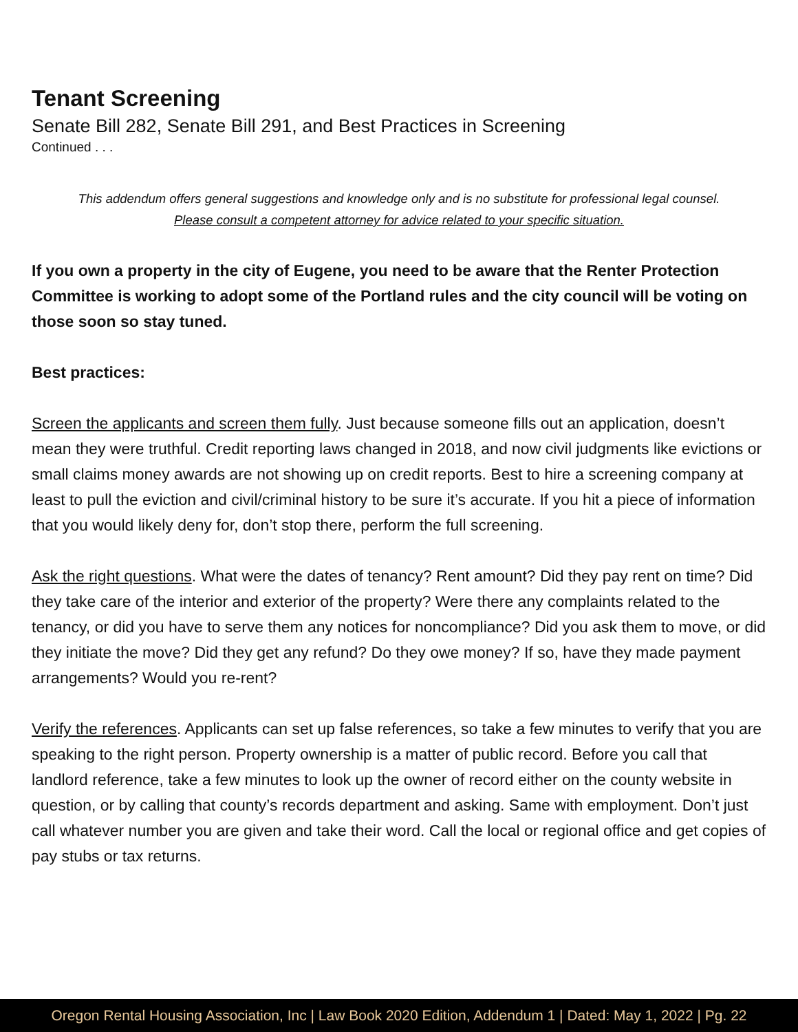Tenant Screening
Senate Bill 282, Senate Bill 291, and Best Practices in Screening
Continued . . .
This addendum offers general suggestions and knowledge only and is no substitute for professional legal counsel.
Please consult a competent attorney for advice related to your specific situation.
If you own a property in the city of Eugene, you need to be aware that the Renter Protection Committee is working to adopt some of the Portland rules and the city council will be voting on those soon so stay tuned.
Best practices:
Screen the applicants and screen them fully. Just because someone fills out an application, doesn’t mean they were truthful. Credit reporting laws changed in 2018, and now civil judgments like evictions or small claims money awards are not showing up on credit reports. Best to hire a screening company at least to pull the eviction and civil/criminal history to be sure it’s accurate. If you hit a piece of information that you would likely deny for, don’t stop there, perform the full screening.
Ask the right questions. What were the dates of tenancy? Rent amount? Did they pay rent on time? Did they take care of the interior and exterior of the property? Were there any complaints related to the tenancy, or did you have to serve them any notices for noncompliance? Did you ask them to move, or did they initiate the move? Did they get any refund? Do they owe money? If so, have they made payment arrangements? Would you re-rent?
Verify the references. Applicants can set up false references, so take a few minutes to verify that you are speaking to the right person. Property ownership is a matter of public record. Before you call that landlord reference, take a few minutes to look up the owner of record either on the county website in question, or by calling that county’s records department and asking. Same with employment. Don’t just call whatever number you are given and take their word. Call the local or regional office and get copies of pay stubs or tax returns.
Oregon Rental Housing Association, Inc | Law Book 2020 Edition, Addendum 1 | Dated: May 1, 2022 | Pg. 22